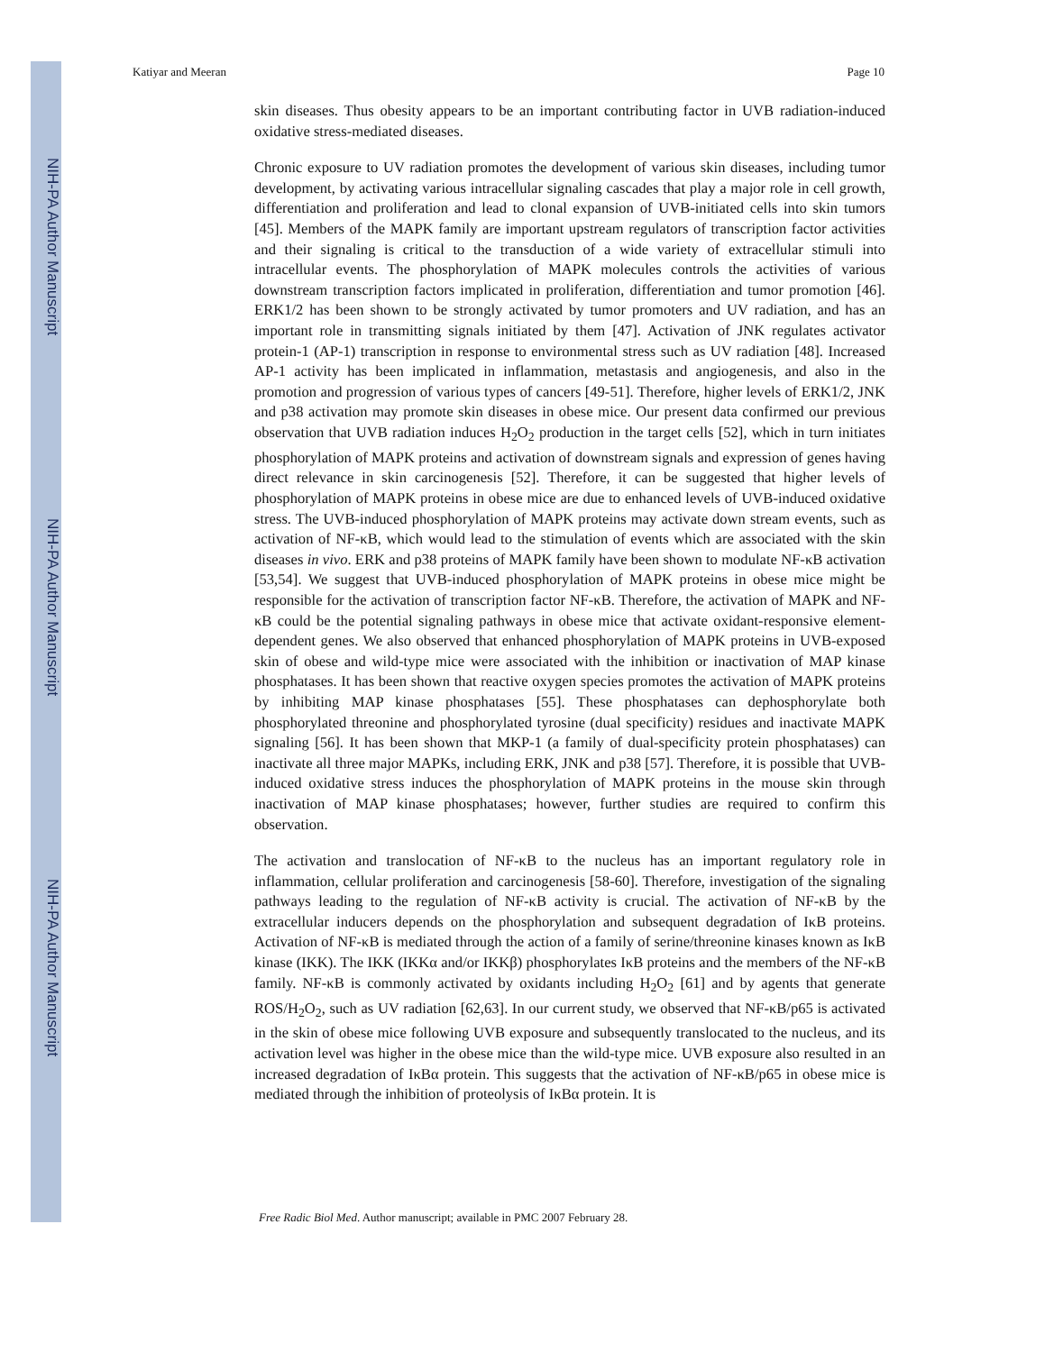NIH-PA Author Manuscript
NIH-PA Author Manuscript
NIH-PA Author Manuscript
Katiyar and Meeran Page 10
skin diseases. Thus obesity appears to be an important contributing factor in UVB radiation-induced oxidative stress-mediated diseases.
Chronic exposure to UV radiation promotes the development of various skin diseases, including tumor development, by activating various intracellular signaling cascades that play a major role in cell growth, differentiation and proliferation and lead to clonal expansion of UVB-initiated cells into skin tumors [45]. Members of the MAPK family are important upstream regulators of transcription factor activities and their signaling is critical to the transduction of a wide variety of extracellular stimuli into intracellular events. The phosphorylation of MAPK molecules controls the activities of various downstream transcription factors implicated in proliferation, differentiation and tumor promotion [46]. ERK1/2 has been shown to be strongly activated by tumor promoters and UV radiation, and has an important role in transmitting signals initiated by them [47]. Activation of JNK regulates activator protein-1 (AP-1) transcription in response to environmental stress such as UV radiation [48]. Increased AP-1 activity has been implicated in inflammation, metastasis and angiogenesis, and also in the promotion and progression of various types of cancers [49-51]. Therefore, higher levels of ERK1/2, JNK and p38 activation may promote skin diseases in obese mice. Our present data confirmed our previous observation that UVB radiation induces H<sub>2</sub>O<sub>2</sub> production in the target cells [52], which in turn initiates phosphorylation of MAPK proteins and activation of downstream signals and expression of genes having direct relevance in skin carcinogenesis [52]. Therefore, it can be suggested that higher levels of phosphorylation of MAPK proteins in obese mice are due to enhanced levels of UVB-induced oxidative stress. The UVB-induced phosphorylation of MAPK proteins may activate down stream events, such as activation of NF-κB, which would lead to the stimulation of events which are associated with the skin diseases in vivo. ERK and p38 proteins of MAPK family have been shown to modulate NF-κB activation [53,54]. We suggest that UVB-induced phosphorylation of MAPK proteins in obese mice might be responsible for the activation of transcription factor NF-κB. Therefore, the activation of MAPK and NF-κB could be the potential signaling pathways in obese mice that activate oxidant-responsive element-dependent genes. We also observed that enhanced phosphorylation of MAPK proteins in UVB-exposed skin of obese and wild-type mice were associated with the inhibition or inactivation of MAP kinase phosphatases. It has been shown that reactive oxygen species promotes the activation of MAPK proteins by inhibiting MAP kinase phosphatases [55]. These phosphatases can dephosphorylate both phosphorylated threonine and phosphorylated tyrosine (dual specificity) residues and inactivate MAPK signaling [56]. It has been shown that MKP-1 (a family of dual-specificity protein phosphatases) can inactivate all three major MAPKs, including ERK, JNK and p38 [57]. Therefore, it is possible that UVB-induced oxidative stress induces the phosphorylation of MAPK proteins in the mouse skin through inactivation of MAP kinase phosphatases; however, further studies are required to confirm this observation.
The activation and translocation of NF-κB to the nucleus has an important regulatory role in inflammation, cellular proliferation and carcinogenesis [58-60]. Therefore, investigation of the signaling pathways leading to the regulation of NF-κB activity is crucial. The activation of NF-κB by the extracellular inducers depends on the phosphorylation and subsequent degradation of IκB proteins. Activation of NF-κB is mediated through the action of a family of serine/threonine kinases known as IκB kinase (IKK). The IKK (IKKα and/or IKKβ) phosphorylates IκB proteins and the members of the NF-κB family. NF-κB is commonly activated by oxidants including H<sub>2</sub>O<sub>2</sub> [61] and by agents that generate ROS/H<sub>2</sub>O<sub>2</sub>, such as UV radiation [62,63]. In our current study, we observed that NF-κB/p65 is activated in the skin of obese mice following UVB exposure and subsequently translocated to the nucleus, and its activation level was higher in the obese mice than the wild-type mice. UVB exposure also resulted in an increased degradation of IκBα protein. This suggests that the activation of NF-κB/p65 in obese mice is mediated through the inhibition of proteolysis of IκBα protein. It is
Free Radic Biol Med. Author manuscript; available in PMC 2007 February 28.